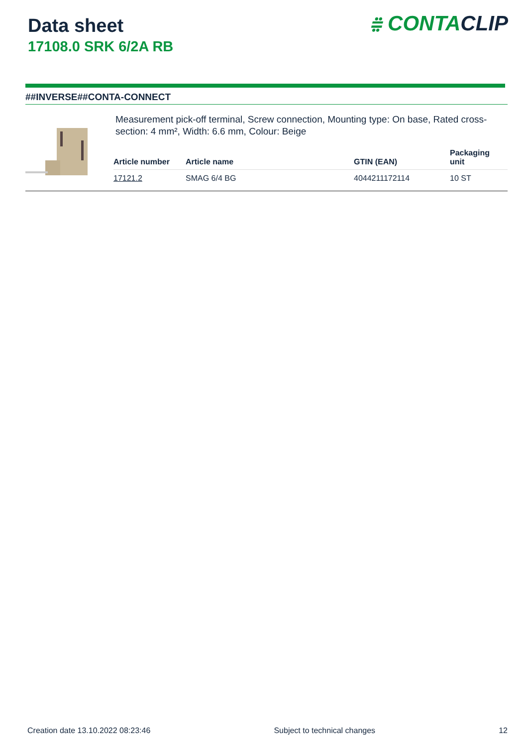Data sheet
17108.0 SRK 6/2A RB
⩷ CONTACLIP
##INVERSE##CONTA-CONNECT
Measurement pick-off terminal, Screw connection, Mounting type: On base, Rated cross-section: 4 mm², Width: 6.6 mm, Colour: Beige
| Article number | Article name | GTIN (EAN) | Packaging unit |
| --- | --- | --- | --- |
| 17121.2 | SMAG 6/4 BG | 4044211172114 | 10 ST |
Creation date 13.10.2022 08:23:46 Subject to technical changes 12